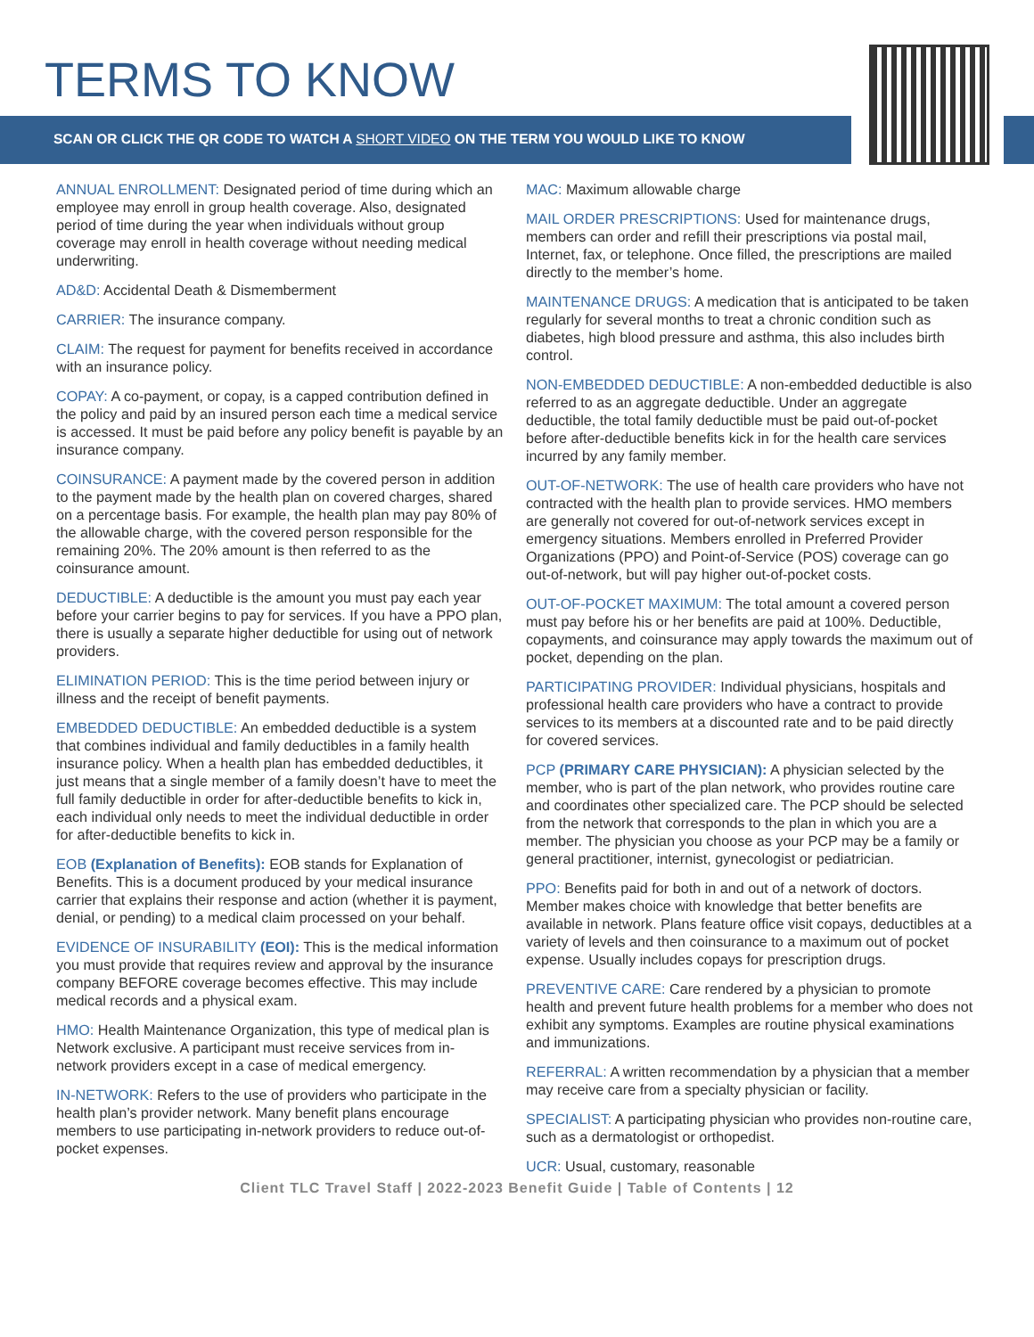TERMS TO KNOW
SCAN OR CLICK THE QR CODE TO WATCH A SHORT VIDEO ON THE TERM YOU WOULD LIKE TO KNOW
ANNUAL ENROLLMENT: Designated period of time during which an employee may enroll in group health coverage. Also, designated period of time during the year when individuals without group coverage may enroll in health coverage without needing medical underwriting.
AD&D: Accidental Death & Dismemberment
CARRIER: The insurance company.
CLAIM: The request for payment for benefits received in accordance with an insurance policy.
COPAY: A co-payment, or copay, is a capped contribution defined in the policy and paid by an insured person each time a medical service is accessed. It must be paid before any policy benefit is payable by an insurance company.
COINSURANCE: A payment made by the covered person in addition to the payment made by the health plan on covered charges, shared on a percentage basis. For example, the health plan may pay 80% of the allowable charge, with the covered person responsible for the remaining 20%. The 20% amount is then referred to as the coinsurance amount.
DEDUCTIBLE: A deductible is the amount you must pay each year before your carrier begins to pay for services. If you have a PPO plan, there is usually a separate higher deductible for using out of network providers.
ELIMINATION PERIOD: This is the time period between injury or illness and the receipt of benefit payments.
EMBEDDED DEDUCTIBLE: An embedded deductible is a system that combines individual and family deductibles in a family health insurance policy. When a health plan has embedded deductibles, it just means that a single member of a family doesn’t have to meet the full family deductible in order for after-deductible benefits to kick in, each individual only needs to meet the individual deductible in order for after-deductible benefits to kick in.
EOB (Explanation of Benefits): EOB stands for Explanation of Benefits. This is a document produced by your medical insurance carrier that explains their response and action (whether it is payment, denial, or pending) to a medical claim processed on your behalf.
EVIDENCE OF INSURABILITY (EOI): This is the medical information you must provide that requires review and approval by the insurance company BEFORE coverage becomes effective. This may include medical records and a physical exam.
HMO: Health Maintenance Organization, this type of medical plan is Network exclusive. A participant must receive services from in-network providers except in a case of medical emergency.
IN-NETWORK: Refers to the use of providers who participate in the health plan’s provider network. Many benefit plans encourage members to use participating in-network providers to reduce out-of-pocket expenses.
MAC: Maximum allowable charge
MAIL ORDER PRESCRIPTIONS: Used for maintenance drugs, members can order and refill their prescriptions via postal mail, Internet, fax, or telephone. Once filled, the prescriptions are mailed directly to the member’s home.
MAINTENANCE DRUGS: A medication that is anticipated to be taken regularly for several months to treat a chronic condition such as diabetes, high blood pressure and asthma, this also includes birth control.
NON-EMBEDDED DEDUCTIBLE: A non-embedded deductible is also referred to as an aggregate deductible. Under an aggregate deductible, the total family deductible must be paid out-of-pocket before after-deductible benefits kick in for the health care services incurred by any family member.
OUT-OF-NETWORK: The use of health care providers who have not contracted with the health plan to provide services. HMO members are generally not covered for out-of-network services except in emergency situations. Members enrolled in Preferred Provider Organizations (PPO) and Point-of-Service (POS) coverage can go out-of-network, but will pay higher out-of-pocket costs.
OUT-OF-POCKET MAXIMUM: The total amount a covered person must pay before his or her benefits are paid at 100%. Deductible, copayments, and coinsurance may apply towards the maximum out of pocket, depending on the plan.
PARTICIPATING PROVIDER: Individual physicians, hospitals and professional health care providers who have a contract to provide services to its members at a discounted rate and to be paid directly for covered services.
PCP (PRIMARY CARE PHYSICIAN): A physician selected by the member, who is part of the plan network, who provides routine care and coordinates other specialized care. The PCP should be selected from the network that corresponds to the plan in which you are a member. The physician you choose as your PCP may be a family or general practitioner, internist, gynecologist or pediatrician.
PPO: Benefits paid for both in and out of a network of doctors. Member makes choice with knowledge that better benefits are available in network. Plans feature office visit copays, deductibles at a variety of levels and then coinsurance to a maximum out of pocket expense. Usually includes copays for prescription drugs.
PREVENTIVE CARE: Care rendered by a physician to promote health and prevent future health problems for a member who does not exhibit any symptoms. Examples are routine physical examinations and immunizations.
REFERRAL: A written recommendation by a physician that a member may receive care from a specialty physician or facility.
SPECIALIST: A participating physician who provides non-routine care, such as a dermatologist or orthopedist.
UCR: Usual, customary, reasonable
Client TLC Travel Staff | 2022-2023 Benefit Guide | Table of Contents | 12